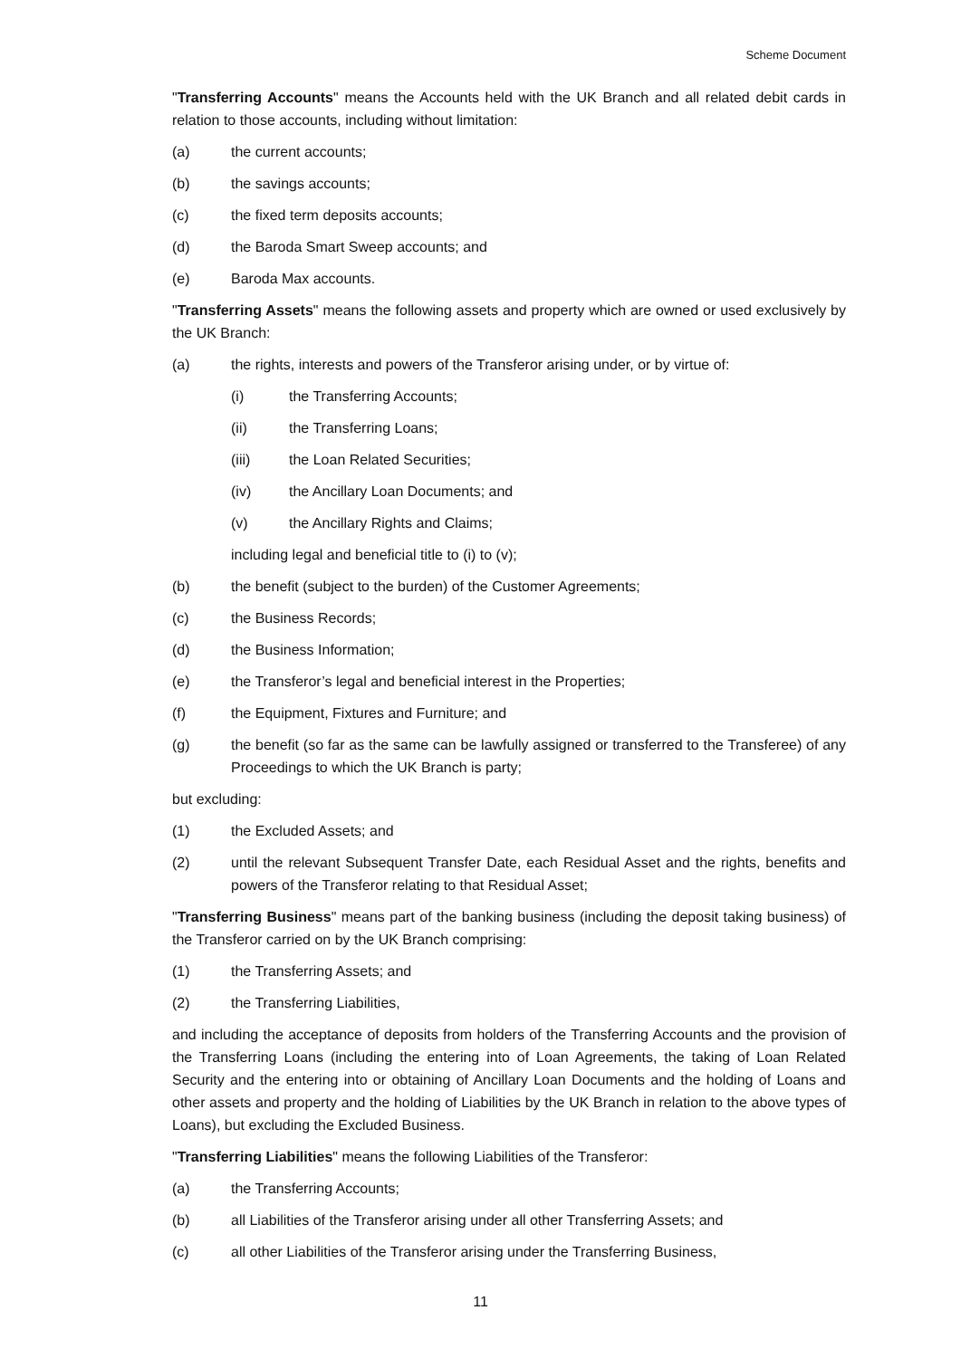Scheme Document
"Transferring Accounts" means the Accounts held with the UK Branch and all related debit cards in relation to those accounts, including without limitation:
(a) the current accounts;
(b) the savings accounts;
(c) the fixed term deposits accounts;
(d) the Baroda Smart Sweep accounts; and
(e) Baroda Max accounts.
"Transferring Assets" means the following assets and property which are owned or used exclusively by the UK Branch:
(a) the rights, interests and powers of the Transferor arising under, or by virtue of:
(i) the Transferring Accounts;
(ii) the Transferring Loans;
(iii) the Loan Related Securities;
(iv) the Ancillary Loan Documents; and
(v) the Ancillary Rights and Claims;
including legal and beneficial title to (i) to (v);
(b) the benefit (subject to the burden) of the Customer Agreements;
(c) the Business Records;
(d) the Business Information;
(e) the Transferor’s legal and beneficial interest in the Properties;
(f) the Equipment, Fixtures and Furniture; and
(g) the benefit (so far as the same can be lawfully assigned or transferred to the Transferee) of any Proceedings to which the UK Branch is party;
but excluding:
(1) the Excluded Assets; and
(2) until the relevant Subsequent Transfer Date, each Residual Asset and the rights, benefits and powers of the Transferor relating to that Residual Asset;
"Transferring Business" means part of the banking business (including the deposit taking business) of the Transferor carried on by the UK Branch comprising:
(1) the Transferring Assets; and
(2) the Transferring Liabilities,
and including the acceptance of deposits from holders of the Transferring Accounts and the provision of the Transferring Loans (including the entering into of Loan Agreements, the taking of Loan Related Security and the entering into or obtaining of Ancillary Loan Documents and the holding of Loans and other assets and property and the holding of Liabilities by the UK Branch in relation to the above types of Loans), but excluding the Excluded Business.
"Transferring Liabilities" means the following Liabilities of the Transferor:
(a) the Transferring Accounts;
(b) all Liabilities of the Transferor arising under all other Transferring Assets; and
(c) all other Liabilities of the Transferor arising under the Transferring Business,
11